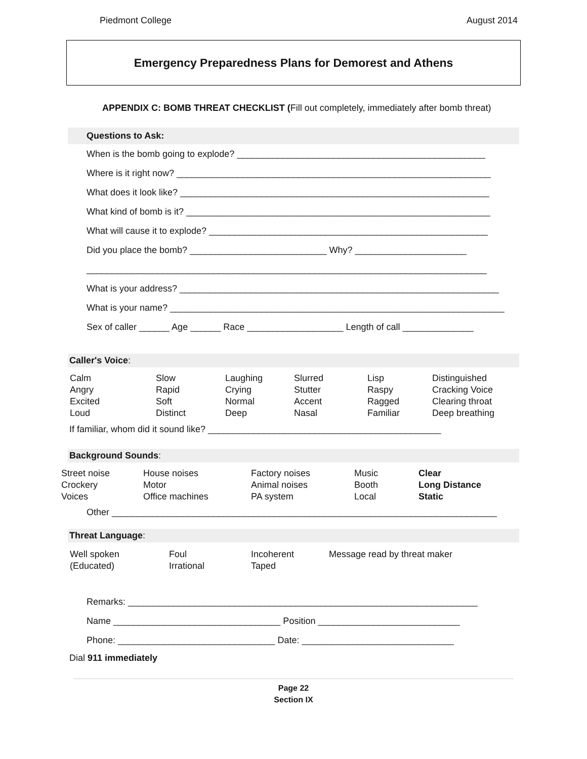Piedmont College August 2014
Emergency Preparedness Plans for Demorest and Athens
APPENDIX C: BOMB THREAT CHECKLIST (Fill out completely, immediately after bomb threat)
Questions to Ask:
When is the bomb going to explode? _________________________________________________
Where is it right now? ______________________________________________________________
What does it look like? _____________________________________________________________
What kind of bomb is it? ____________________________________________________________
What will cause it to explode? _______________________________________________________
Did you place the bomb? ___________________________ Why? ______________________
_______________________________________________________________________________
What is your address? _______________________________________________________________
What is your name? __________________________________________________________________
Sex of caller ______ Age ______ Race ___________________ Length of call ______________
Caller's Voice:
| Calm | Slow | Laughing | Slurred | Lisp | Distinguished |
| Angry | Rapid | Crying | Stutter | Raspy | Cracking Voice |
| Excited | Soft | Normal | Accent | Ragged | Clearing throat |
| Loud | Distinct | Deep | Nasal | Familiar | Deep breathing |
If familiar, whom did it sound like? ______________________________________________
Background Sounds:
| Street noise | House noises | Factory noises | Music | Clear |
| Crockery | Motor | Animal noises | Booth | Long Distance |
| Voices | Office machines | PA system | Local | Static |
Other ____________________________________________________________________________
Threat Language:
| Well spoken | Foul | Incoherent | Message read by threat maker |
| (Educated) | Irrational | Taped | |
Remarks: _____________________________________________________________________
Name _________________________________ Position ____________________________
Phone: _______________________________ Date: ______________________________
Dial 911 immediately
Page 22
Section IX